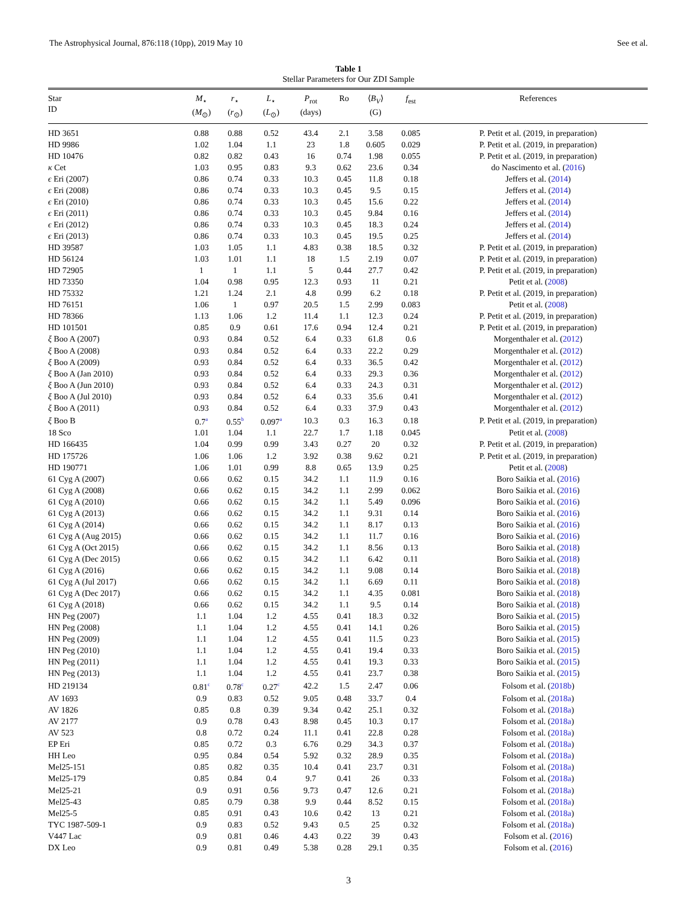The Astrophysical Journal, 876:118 (10pp), 2019 May 10 See et al.
Table 1
Stellar Parameters for Our ZDI Sample
| Star ID | M<sub>⋆</sub> ( M<sub>⊙</sub>) | r<sub>⋆</sub> ( r<sub>⊙</sub>) | L<sub>⋆</sub> ( L<sub>⊙</sub>) | P<sub>rot</sub> (days) | Ro | ⟨ B<sub>V</sub> ⟩ (G) | f<sub>est</sub> | References |
| --- | --- | --- | --- | --- | --- | --- | --- | --- |
| HD 3651 | 0.88 | 0.88 | 0.52 | 43.4 | 2.1 | 3.58 | 0.085 | P. Petit et al. (2019, in preparation) |
| HD 9986 | 1.02 | 1.04 | 1.1 | 23 | 1.8 | 0.605 | 0.029 | P. Petit et al. (2019, in preparation) |
| HD 10476 | 0.82 | 0.82 | 0.43 | 16 | 0.74 | 1.98 | 0.055 | P. Petit et al. (2019, in preparation) |
| κ Cet | 1.03 | 0.95 | 0.83 | 9.3 | 0.62 | 23.6 | 0.34 | do Nascimento et al. ( 2016 ) |
| ϵ Eri (2007) | 0.86 | 0.74 | 0.33 | 10.3 | 0.45 | 11.8 | 0.18 | Jeffers et al. ( 2014 ) |
| ϵ Eri (2008) | 0.86 | 0.74 | 0.33 | 10.3 | 0.45 | 9.5 | 0.15 | Jeffers et al. ( 2014 ) |
| ϵ Eri (2010) | 0.86 | 0.74 | 0.33 | 10.3 | 0.45 | 15.6 | 0.22 | Jeffers et al. ( 2014 ) |
| ϵ Eri (2011) | 0.86 | 0.74 | 0.33 | 10.3 | 0.45 | 9.84 | 0.16 | Jeffers et al. ( 2014 ) |
| ϵ Eri (2012) | 0.86 | 0.74 | 0.33 | 10.3 | 0.45 | 18.3 | 0.24 | Jeffers et al. ( 2014 ) |
| ϵ Eri (2013) | 0.86 | 0.74 | 0.33 | 10.3 | 0.45 | 19.5 | 0.25 | Jeffers et al. ( 2014 ) |
| HD 39587 | 1.03 | 1.05 | 1.1 | 4.83 | 0.38 | 18.5 | 0.32 | P. Petit et al. (2019, in preparation) |
| HD 56124 | 1.03 | 1.01 | 1.1 | 18 | 1.5 | 2.19 | 0.07 | P. Petit et al. (2019, in preparation) |
| HD 72905 | 1 | 1 | 1.1 | 5 | 0.44 | 27.7 | 0.42 | P. Petit et al. (2019, in preparation) |
| HD 73350 | 1.04 | 0.98 | 0.95 | 12.3 | 0.93 | 11 | 0.21 | Petit et al. ( 2008 ) |
| HD 75332 | 1.21 | 1.24 | 2.1 | 4.8 | 0.99 | 6.2 | 0.18 | P. Petit et al. (2019, in preparation) |
| HD 76151 | 1.06 | 1 | 0.97 | 20.5 | 1.5 | 2.99 | 0.083 | Petit et al. ( 2008 ) |
| HD 78366 | 1.13 | 1.06 | 1.2 | 11.4 | 1.1 | 12.3 | 0.24 | P. Petit et al. (2019, in preparation) |
| HD 101501 | 0.85 | 0.9 | 0.61 | 17.6 | 0.94 | 12.4 | 0.21 | P. Petit et al. (2019, in preparation) |
| ξ Boo A (2007) | 0.93 | 0.84 | 0.52 | 6.4 | 0.33 | 61.8 | 0.6 | Morgenthaler et al. ( 2012 ) |
| ξ Boo A (2008) | 0.93 | 0.84 | 0.52 | 6.4 | 0.33 | 22.2 | 0.29 | Morgenthaler et al. ( 2012 ) |
| ξ Boo A (2009) | 0.93 | 0.84 | 0.52 | 6.4 | 0.33 | 36.5 | 0.42 | Morgenthaler et al. ( 2012 ) |
| ξ Boo A (Jan 2010) | 0.93 | 0.84 | 0.52 | 6.4 | 0.33 | 29.3 | 0.36 | Morgenthaler et al. ( 2012 ) |
| ξ Boo A (Jun 2010) | 0.93 | 0.84 | 0.52 | 6.4 | 0.33 | 24.3 | 0.31 | Morgenthaler et al. ( 2012 ) |
| ξ Boo A (Jul 2010) | 0.93 | 0.84 | 0.52 | 6.4 | 0.33 | 35.6 | 0.41 | Morgenthaler et al. ( 2012 ) |
| ξ Boo A (2011) | 0.93 | 0.84 | 0.52 | 6.4 | 0.33 | 37.9 | 0.43 | Morgenthaler et al. ( 2012 ) |
| ξ Boo B | 0.7<sup>a</sup> | 0.55<sup>b</sup> | 0.097<sup>a</sup> | 10.3 | 0.3 | 16.3 | 0.18 | P. Petit et al. (2019, in preparation) |
| 18 Sco | 1.01 | 1.04 | 1.1 | 22.7 | 1.7 | 1.18 | 0.045 | Petit et al. ( 2008 ) |
| HD 166435 | 1.04 | 0.99 | 0.99 | 3.43 | 0.27 | 20 | 0.32 | P. Petit et al. (2019, in preparation) |
| HD 175726 | 1.06 | 1.06 | 1.2 | 3.92 | 0.38 | 9.62 | 0.21 | P. Petit et al. (2019, in preparation) |
| HD 190771 | 1.06 | 1.01 | 0.99 | 8.8 | 0.65 | 13.9 | 0.25 | Petit et al. ( 2008 ) |
| 61 Cyg A (2007) | 0.66 | 0.62 | 0.15 | 34.2 | 1.1 | 11.9 | 0.16 | Boro Saikia et al. ( 2016 ) |
| 61 Cyg A (2008) | 0.66 | 0.62 | 0.15 | 34.2 | 1.1 | 2.99 | 0.062 | Boro Saikia et al. ( 2016 ) |
| 61 Cyg A (2010) | 0.66 | 0.62 | 0.15 | 34.2 | 1.1 | 5.49 | 0.096 | Boro Saikia et al. ( 2016 ) |
| 61 Cyg A (2013) | 0.66 | 0.62 | 0.15 | 34.2 | 1.1 | 9.31 | 0.14 | Boro Saikia et al. ( 2016 ) |
| 61 Cyg A (2014) | 0.66 | 0.62 | 0.15 | 34.2 | 1.1 | 8.17 | 0.13 | Boro Saikia et al. ( 2016 ) |
| 61 Cyg A (Aug 2015) | 0.66 | 0.62 | 0.15 | 34.2 | 1.1 | 11.7 | 0.16 | Boro Saikia et al. ( 2016 ) |
| 61 Cyg A (Oct 2015) | 0.66 | 0.62 | 0.15 | 34.2 | 1.1 | 8.56 | 0.13 | Boro Saikia et al. ( 2018 ) |
| 61 Cyg A (Dec 2015) | 0.66 | 0.62 | 0.15 | 34.2 | 1.1 | 6.42 | 0.11 | Boro Saikia et al. ( 2018 ) |
| 61 Cyg A (2016) | 0.66 | 0.62 | 0.15 | 34.2 | 1.1 | 9.08 | 0.14 | Boro Saikia et al. ( 2018 ) |
| 61 Cyg A (Jul 2017) | 0.66 | 0.62 | 0.15 | 34.2 | 1.1 | 6.69 | 0.11 | Boro Saikia et al. ( 2018 ) |
| 61 Cyg A (Dec 2017) | 0.66 | 0.62 | 0.15 | 34.2 | 1.1 | 4.35 | 0.081 | Boro Saikia et al. ( 2018 ) |
| 61 Cyg A (2018) | 0.66 | 0.62 | 0.15 | 34.2 | 1.1 | 9.5 | 0.14 | Boro Saikia et al. ( 2018 ) |
| HN Peg (2007) | 1.1 | 1.04 | 1.2 | 4.55 | 0.41 | 18.3 | 0.32 | Boro Saikia et al. ( 2015 ) |
| HN Peg (2008) | 1.1 | 1.04 | 1.2 | 4.55 | 0.41 | 14.1 | 0.26 | Boro Saikia et al. ( 2015 ) |
| HN Peg (2009) | 1.1 | 1.04 | 1.2 | 4.55 | 0.41 | 11.5 | 0.23 | Boro Saikia et al. ( 2015 ) |
| HN Peg (2010) | 1.1 | 1.04 | 1.2 | 4.55 | 0.41 | 19.4 | 0.33 | Boro Saikia et al. ( 2015 ) |
| HN Peg (2011) | 1.1 | 1.04 | 1.2 | 4.55 | 0.41 | 19.3 | 0.33 | Boro Saikia et al. ( 2015 ) |
| HN Peg (2013) | 1.1 | 1.04 | 1.2 | 4.55 | 0.41 | 23.7 | 0.38 | Boro Saikia et al. ( 2015 ) |
| HD 219134 | 0.81<sup>c</sup> | 0.78<sup>c</sup> | 0.27<sup>c</sup> | 42.2 | 1.5 | 2.47 | 0.06 | Folsom et al. ( 2018b ) |
| AV 1693 | 0.9 | 0.83 | 0.52 | 9.05 | 0.48 | 33.7 | 0.4 | Folsom et al. ( 2018a ) |
| AV 1826 | 0.85 | 0.8 | 0.39 | 9.34 | 0.42 | 25.1 | 0.32 | Folsom et al. ( 2018a ) |
| AV 2177 | 0.9 | 0.78 | 0.43 | 8.98 | 0.45 | 10.3 | 0.17 | Folsom et al. ( 2018a ) |
| AV 523 | 0.8 | 0.72 | 0.24 | 11.1 | 0.41 | 22.8 | 0.28 | Folsom et al. ( 2018a ) |
| EP Eri | 0.85 | 0.72 | 0.3 | 6.76 | 0.29 | 34.3 | 0.37 | Folsom et al. ( 2018a ) |
| HH Leo | 0.95 | 0.84 | 0.54 | 5.92 | 0.32 | 28.9 | 0.35 | Folsom et al. ( 2018a ) |
| Mel25-151 | 0.85 | 0.82 | 0.35 | 10.4 | 0.41 | 23.7 | 0.31 | Folsom et al. ( 2018a ) |
| Mel25-179 | 0.85 | 0.84 | 0.4 | 9.7 | 0.41 | 26 | 0.33 | Folsom et al. ( 2018a ) |
| Mel25-21 | 0.9 | 0.91 | 0.56 | 9.73 | 0.47 | 12.6 | 0.21 | Folsom et al. ( 2018a ) |
| Mel25-43 | 0.85 | 0.79 | 0.38 | 9.9 | 0.44 | 8.52 | 0.15 | Folsom et al. ( 2018a ) |
| Mel25-5 | 0.85 | 0.91 | 0.43 | 10.6 | 0.42 | 13 | 0.21 | Folsom et al. ( 2018a ) |
| TYC 1987-509-1 | 0.9 | 0.83 | 0.52 | 9.43 | 0.5 | 25 | 0.32 | Folsom et al. ( 2018a ) |
| V447 Lac | 0.9 | 0.81 | 0.46 | 4.43 | 0.22 | 39 | 0.43 | Folsom et al. ( 2016 ) |
| DX Leo | 0.9 | 0.81 | 0.49 | 5.38 | 0.28 | 29.1 | 0.35 | Folsom et al. ( 2016 ) |
3